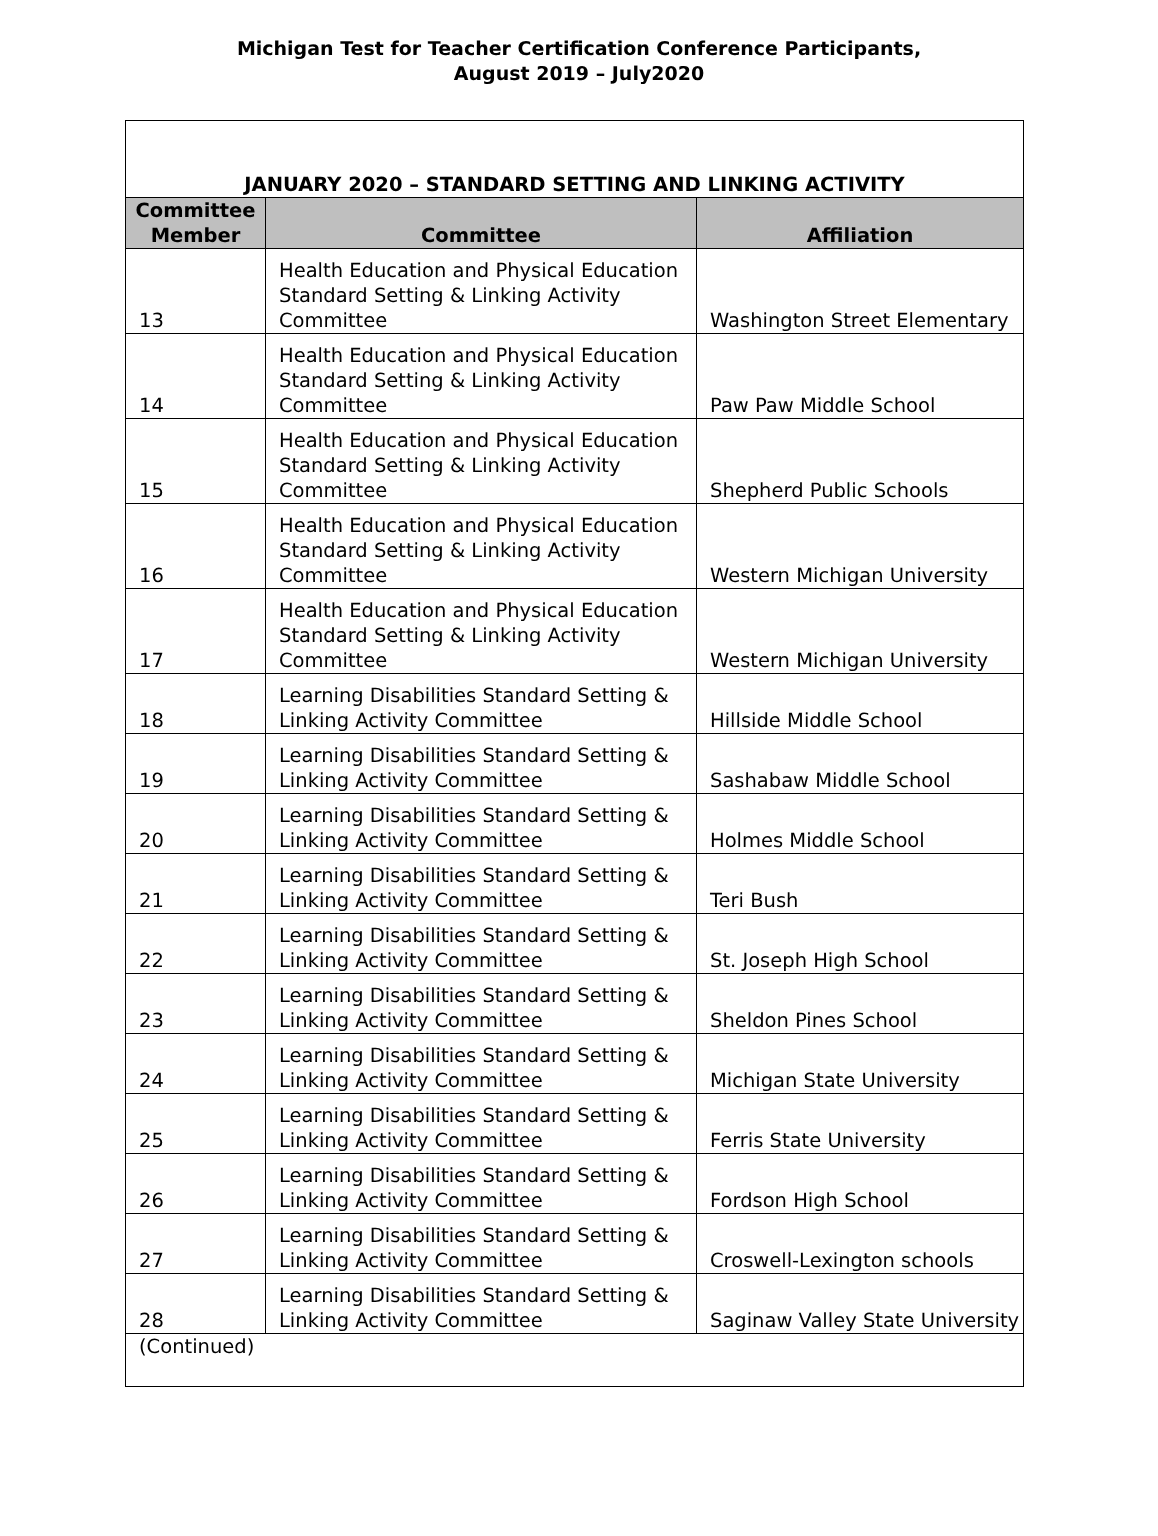Michigan Test for Teacher Certification Conference Participants,
August 2019 – July2020
| JANUARY 2020 – STANDARD SETTING AND LINKING ACTIVITY | | |
| Committee Member | Committee | Affiliation |
| 13 | Health Education and Physical Education Standard Setting & Linking Activity Committee | Washington Street Elementary |
| 14 | Health Education and Physical Education Standard Setting & Linking Activity Committee | Paw Paw Middle School |
| 15 | Health Education and Physical Education Standard Setting & Linking Activity Committee | Shepherd Public Schools |
| 16 | Health Education and Physical Education Standard Setting & Linking Activity Committee | Western Michigan University |
| 17 | Health Education and Physical Education Standard Setting & Linking Activity Committee | Western Michigan University |
| 18 | Learning Disabilities Standard Setting & Linking Activity Committee | Hillside Middle School |
| 19 | Learning Disabilities Standard Setting & Linking Activity Committee | Sashabaw Middle School |
| 20 | Learning Disabilities Standard Setting & Linking Activity Committee | Holmes Middle School |
| 21 | Learning Disabilities Standard Setting & Linking Activity Committee | Teri Bush |
| 22 | Learning Disabilities Standard Setting & Linking Activity Committee | St. Joseph High School |
| 23 | Learning Disabilities Standard Setting & Linking Activity Committee | Sheldon Pines School |
| 24 | Learning Disabilities Standard Setting & Linking Activity Committee | Michigan State University |
| 25 | Learning Disabilities Standard Setting & Linking Activity Committee | Ferris State University |
| 26 | Learning Disabilities Standard Setting & Linking Activity Committee | Fordson High School |
| 27 | Learning Disabilities Standard Setting & Linking Activity Committee | Croswell-Lexington schools |
| 28 | Learning Disabilities Standard Setting & Linking Activity Committee | Saginaw Valley State University |
| (Continued) | | |